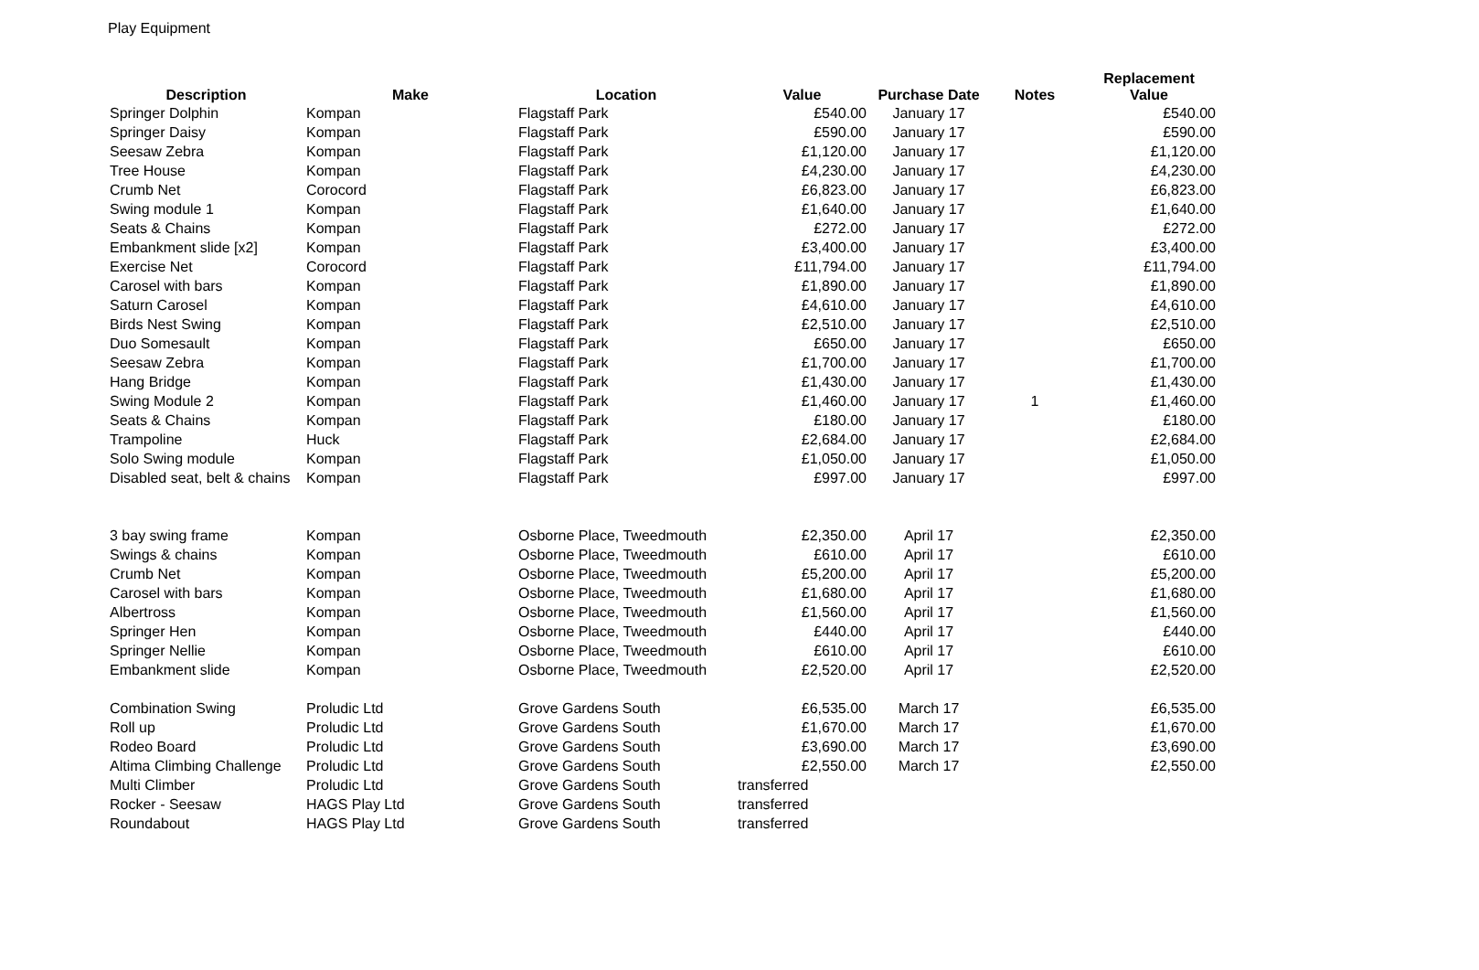Play Equipment
| Description | Make | Location | Value | Purchase Date | Notes | Replacement Value |
| --- | --- | --- | --- | --- | --- | --- |
| Springer Dolphin | Kompan | Flagstaff Park | £540.00 | January 17 | | £540.00 |
| Springer Daisy | Kompan | Flagstaff Park | £590.00 | January 17 | | £590.00 |
| Seesaw Zebra | Kompan | Flagstaff Park | £1,120.00 | January 17 | | £1,120.00 |
| Tree House | Kompan | Flagstaff Park | £4,230.00 | January 17 | | £4,230.00 |
| Crumb Net | Corocord | Flagstaff Park | £6,823.00 | January 17 | | £6,823.00 |
| Swing module 1 | Kompan | Flagstaff Park | £1,640.00 | January 17 | | £1,640.00 |
| Seats & Chains | Kompan | Flagstaff Park | £272.00 | January 17 | | £272.00 |
| Embankment slide [x2] | Kompan | Flagstaff Park | £3,400.00 | January 17 | | £3,400.00 |
| Exercise Net | Corocord | Flagstaff Park | £11,794.00 | January 17 | | £11,794.00 |
| Carosel with bars | Kompan | Flagstaff Park | £1,890.00 | January 17 | | £1,890.00 |
| Saturn Carosel | Kompan | Flagstaff Park | £4,610.00 | January 17 | | £4,610.00 |
| Birds Nest Swing | Kompan | Flagstaff Park | £2,510.00 | January 17 | | £2,510.00 |
| Duo Somesault | Kompan | Flagstaff Park | £650.00 | January 17 | | £650.00 |
| Seesaw Zebra | Kompan | Flagstaff Park | £1,700.00 | January 17 | | £1,700.00 |
| Hang Bridge | Kompan | Flagstaff Park | £1,430.00 | January 17 | | £1,430.00 |
| Swing Module 2 | Kompan | Flagstaff Park | £1,460.00 | January 17 | 1 | £1,460.00 |
| Seats & Chains | Kompan | Flagstaff Park | £180.00 | January 17 | | £180.00 |
| Trampoline | Huck | Flagstaff Park | £2,684.00 | January 17 | | £2,684.00 |
| Solo Swing module | Kompan | Flagstaff Park | £1,050.00 | January 17 | | £1,050.00 |
| Disabled seat, belt & chains | Kompan | Flagstaff Park | £997.00 | January 17 | | £997.00 |
| 3 bay swing frame | Kompan | Osborne Place, Tweedmouth | £2,350.00 | April 17 | | £2,350.00 |
| Swings & chains | Kompan | Osborne Place, Tweedmouth | £610.00 | April 17 | | £610.00 |
| Crumb Net | Kompan | Osborne Place, Tweedmouth | £5,200.00 | April 17 | | £5,200.00 |
| Carosel with bars | Kompan | Osborne Place, Tweedmouth | £1,680.00 | April 17 | | £1,680.00 |
| Albertross | Kompan | Osborne Place, Tweedmouth | £1,560.00 | April 17 | | £1,560.00 |
| Springer Hen | Kompan | Osborne Place, Tweedmouth | £440.00 | April 17 | | £440.00 |
| Springer Nellie | Kompan | Osborne Place, Tweedmouth | £610.00 | April 17 | | £610.00 |
| Embankment slide | Kompan | Osborne Place, Tweedmouth | £2,520.00 | April 17 | | £2,520.00 |
| Combination Swing | Proludic Ltd | Grove Gardens South | £6,535.00 | March 17 | | £6,535.00 |
| Roll up | Proludic Ltd | Grove Gardens South | £1,670.00 | March 17 | | £1,670.00 |
| Rodeo Board | Proludic Ltd | Grove Gardens South | £3,690.00 | March 17 | | £3,690.00 |
| Altima Climbing Challenge | Proludic Ltd | Grove Gardens South | £2,550.00 | March 17 | | £2,550.00 |
| Multi Climber | Proludic Ltd | Grove Gardens South | transferred | | | |
| Rocker - Seesaw | HAGS Play Ltd | Grove Gardens South | transferred | | | |
| Roundabout | HAGS Play Ltd | Grove Gardens South | transferred | | | |